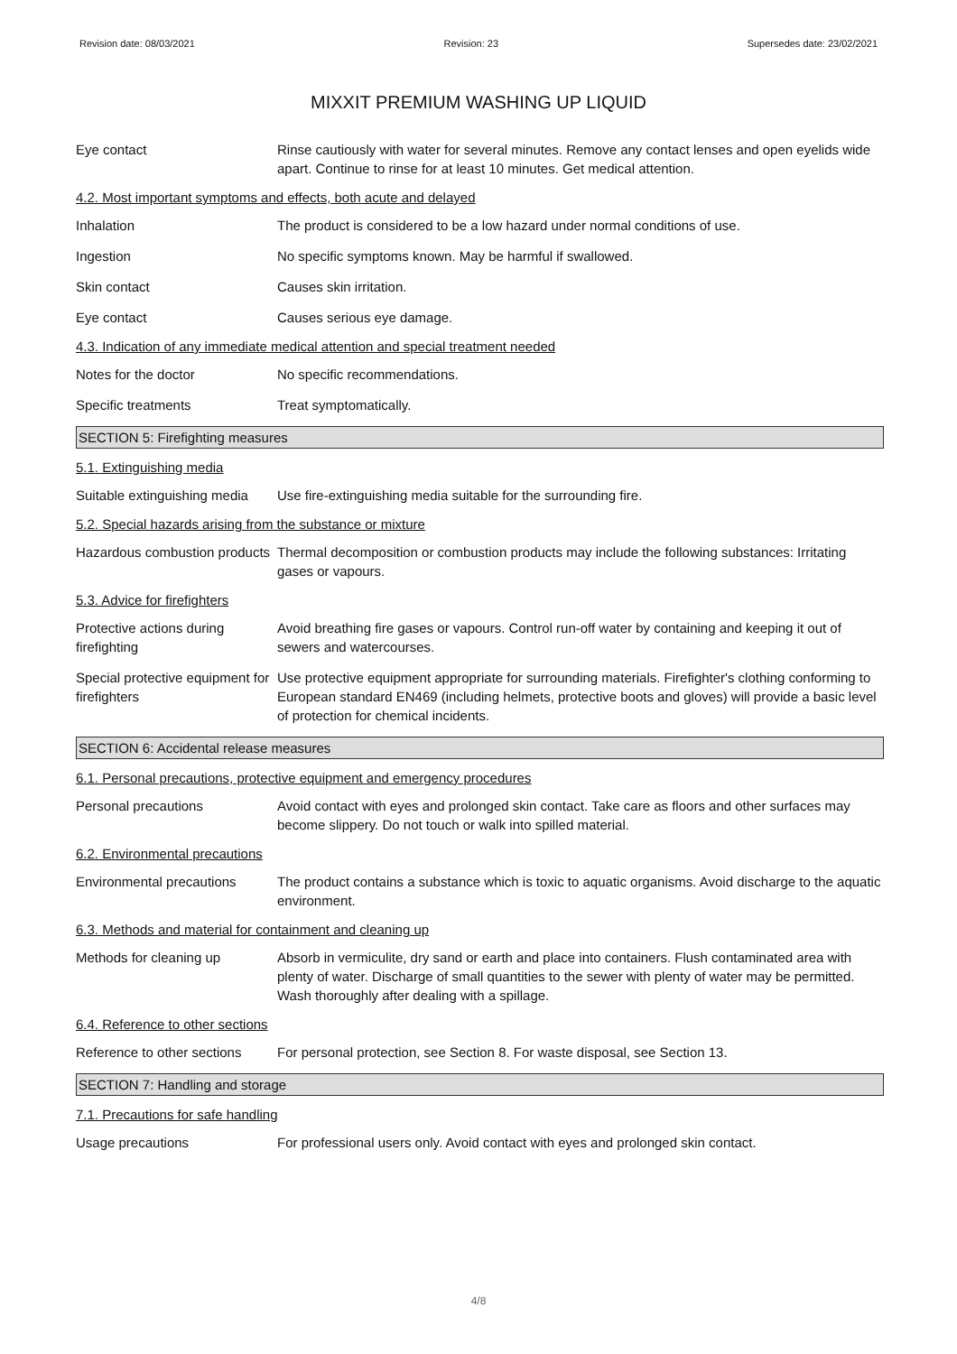Revision date: 08/03/2021 Revision: 23 Supersedes date: 23/02/2021
MIXXIT PREMIUM WASHING UP LIQUID
Eye contact Rinse cautiously with water for several minutes. Remove any contact lenses and open eyelids wide apart. Continue to rinse for at least 10 minutes. Get medical attention.
4.2. Most important symptoms and effects, both acute and delayed
Inhalation The product is considered to be a low hazard under normal conditions of use.
Ingestion No specific symptoms known. May be harmful if swallowed.
Skin contact Causes skin irritation.
Eye contact Causes serious eye damage.
4.3. Indication of any immediate medical attention and special treatment needed
Notes for the doctor No specific recommendations.
Specific treatments Treat symptomatically.
SECTION 5: Firefighting measures
5.1. Extinguishing media
Suitable extinguishing media
Use fire-extinguishing media suitable for the surrounding fire.
5.2. Special hazards arising from the substance or mixture
Hazardous combustion products
Thermal decomposition or combustion products may include the following substances: Irritating gases or vapours.
5.3. Advice for firefighters
Protective actions during firefighting
Avoid breathing fire gases or vapours. Control run-off water by containing and keeping it out of sewers and watercourses.
Special protective equipment for firefighters
Use protective equipment appropriate for surrounding materials. Firefighter's clothing conforming to European standard EN469 (including helmets, protective boots and gloves) will provide a basic level of protection for chemical incidents.
SECTION 6: Accidental release measures
6.1. Personal precautions, protective equipment and emergency procedures
Personal precautions Avoid contact with eyes and prolonged skin contact. Take care as floors and other surfaces may become slippery. Do not touch or walk into spilled material.
6.2. Environmental precautions
Environmental precautions
The product contains a substance which is toxic to aquatic organisms. Avoid discharge to the aquatic environment.
6.3. Methods and material for containment and cleaning up
Methods for cleaning up Absorb in vermiculite, dry sand or earth and place into containers. Flush contaminated area with plenty of water. Discharge of small quantities to the sewer with plenty of water may be permitted. Wash thoroughly after dealing with a spillage.
6.4. Reference to other sections
Reference to other sections
For personal protection, see Section 8. For waste disposal, see Section 13.
SECTION 7: Handling and storage
7.1. Precautions for safe handling
Usage precautions For professional users only. Avoid contact with eyes and prolonged skin contact.
4/8